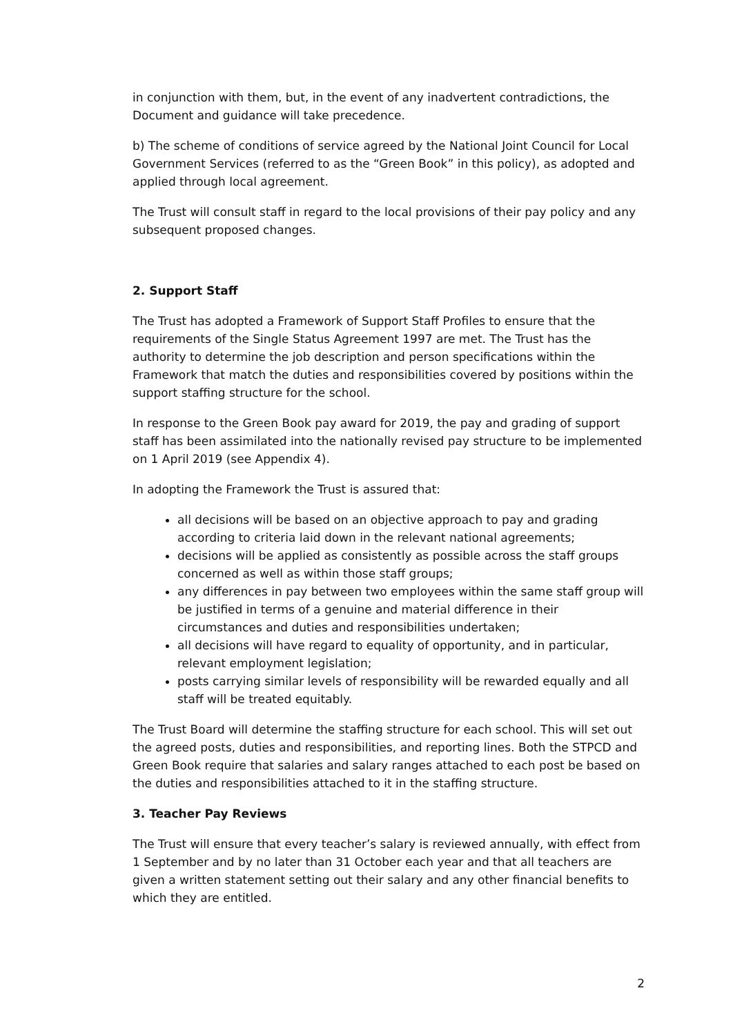in conjunction with them, but, in the event of any inadvertent contradictions, the Document and guidance will take precedence.
b) The scheme of conditions of service agreed by the National Joint Council for Local Government Services (referred to as the “Green Book” in this policy), as adopted and applied through local agreement.
The Trust will consult staff in regard to the local provisions of their pay policy and any subsequent proposed changes.
2. Support Staff
The Trust has adopted a Framework of Support Staff Profiles to ensure that the requirements of the Single Status Agreement 1997 are met. The Trust has the authority to determine the job description and person specifications within the Framework that match the duties and responsibilities covered by positions within the support staffing structure for the school.
In response to the Green Book pay award for 2019, the pay and grading of support staff has been assimilated into the nationally revised pay structure to be implemented on 1 April 2019 (see Appendix 4).
In adopting the Framework the Trust is assured that:
all decisions will be based on an objective approach to pay and grading according to criteria laid down in the relevant national agreements;
decisions will be applied as consistently as possible across the staff groups concerned as well as within those staff groups;
any differences in pay between two employees within the same staff group will be justified in terms of a genuine and material difference in their circumstances and duties and responsibilities undertaken;
all decisions will have regard to equality of opportunity, and in particular, relevant employment legislation;
posts carrying similar levels of responsibility will be rewarded equally and all staff will be treated equitably.
The Trust Board will determine the staffing structure for each school. This will set out the agreed posts, duties and responsibilities, and reporting lines. Both the STPCD and Green Book require that salaries and salary ranges attached to each post be based on the duties and responsibilities attached to it in the staffing structure.
3. Teacher Pay Reviews
The Trust will ensure that every teacher’s salary is reviewed annually, with effect from 1 September and by no later than 31 October each year and that all teachers are given a written statement setting out their salary and any other financial benefits to which they are entitled.
2